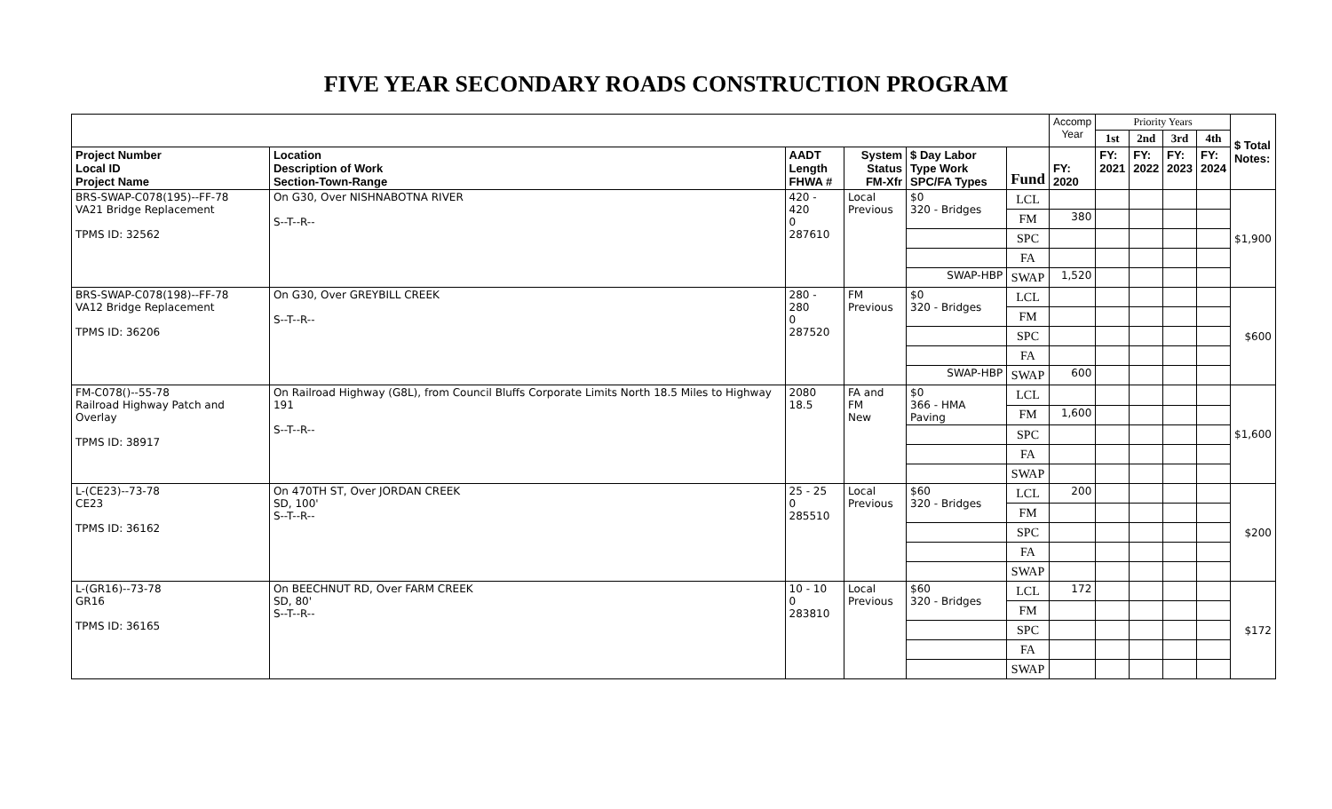FIVE YEAR SECONDARY ROADS CONSTRUCTION PROGRAM
| | | | | | | Accomp Year | Priority Years | | | | $ Total Notes: |
| | | | | | | | 1st | 2nd | 3rd | 4th | |
| Project Number Local ID Project Name | Location Description of Work Section-Town-Range | AADT Length FHWA # | System Status FM-Xfr | $ Day Labor Type Work SPC/FA Types | Fund | FY: 2020 | FY: 2021 | FY: 2022 | FY: 2023 | FY: 2024 | |
| BRS-SWAP-C078(195)--FF-78 VA21 Bridge Replacement TPMS ID: 32562 | On G30, Over NISHNABOTNA RIVER S--T--R-- | 420 - 420 0 287610 | Local Previous | $0 320 - Bridges | LCL | | | | | | $1,900 |
| | | | | | FM | 380 | | | | | |
| | | | | | SPC | | | | | | |
| | | | | | FA | | | | | | |
| | | | | SWAP-HBP | SWAP | 1,520 | | | | | |
| BRS-SWAP-C078(198)--FF-78 VA12 Bridge Replacement TPMS ID: 36206 | On G30, Over GREYBILL CREEK S--T--R-- | 280 - 280 0 287520 | FM Previous | $0 320 - Bridges | LCL | | | | | | $600 |
| | | | | | FM | | | | | | |
| | | | | | SPC | | | | | | |
| | | | | | FA | | | | | | |
| | | | | SWAP-HBP | SWAP | 600 | | | | | |
| FM-C078()--55-78 Railroad Highway Patch and Overlay TPMS ID: 38917 | On Railroad Highway (G8L), from Council Bluffs Corporate Limits North 18.5 Miles to Highway 191 S--T--R-- | 2080 18.5 | FA and FM New | $0 366 - HMA Paving | LCL | | | | | | $1,600 |
| | | | | | FM | 1,600 | | | | | |
| | | | | | SPC | | | | | | |
| | | | | | FA | | | | | | |
| | | | | | SWAP | | | | | | |
| L-(CE23)--73-78 CE23 TPMS ID: 36162 | On 470TH ST, Over JORDAN CREEK SD, 100' S--T--R-- | 25 - 25 0 285510 | Local Previous | $60 320 - Bridges | LCL | 200 | | | | | $200 |
| | | | | | FM | | | | | | |
| | | | | | SPC | | | | | | |
| | | | | | FA | | | | | | |
| | | | | | SWAP | | | | | | |
| L-(GR16)--73-78 GR16 TPMS ID: 36165 | On BEECHNUT RD, Over FARM CREEK SD, 80' S--T--R-- | 10 - 10 0 283810 | Local Previous | $60 320 - Bridges | LCL | 172 | | | | | $172 |
| | | | | | FM | | | | | | |
| | | | | | SPC | | | | | | |
| | | | | | FA | | | | | | |
| | | | | | SWAP | | | | | | |